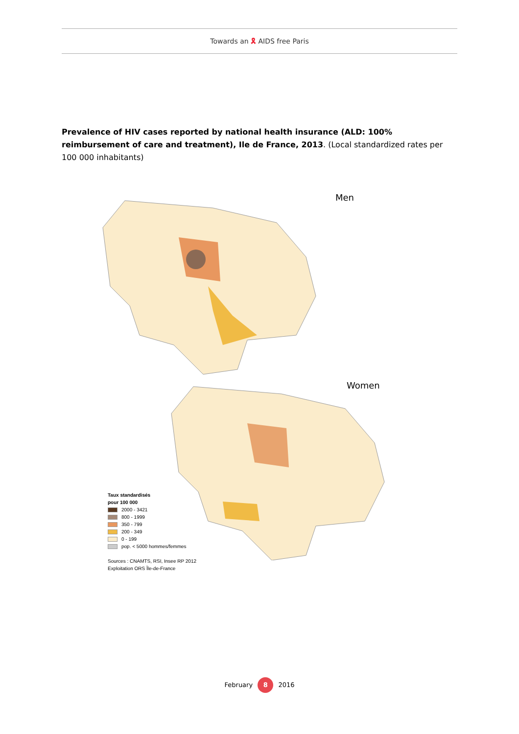Towards an 🎗 AIDS free Paris
Prevalence of HIV cases reported by national health insurance (ALD: 100% reimbursement of care and treatment), Ile de France, 2013. (Local standardized rates per 100 000 inhabitants)
Men
Women
Taux standardisés
pour 100 000
2000 - 3421
800 - 1999
350 - 799
200 - 349
0 - 199
pop. < 5000 hommes/femmes
Sources : CNAMTS, RSI, Insee RP 2012
Exploitation ORS Île-de-France
February 8 2016